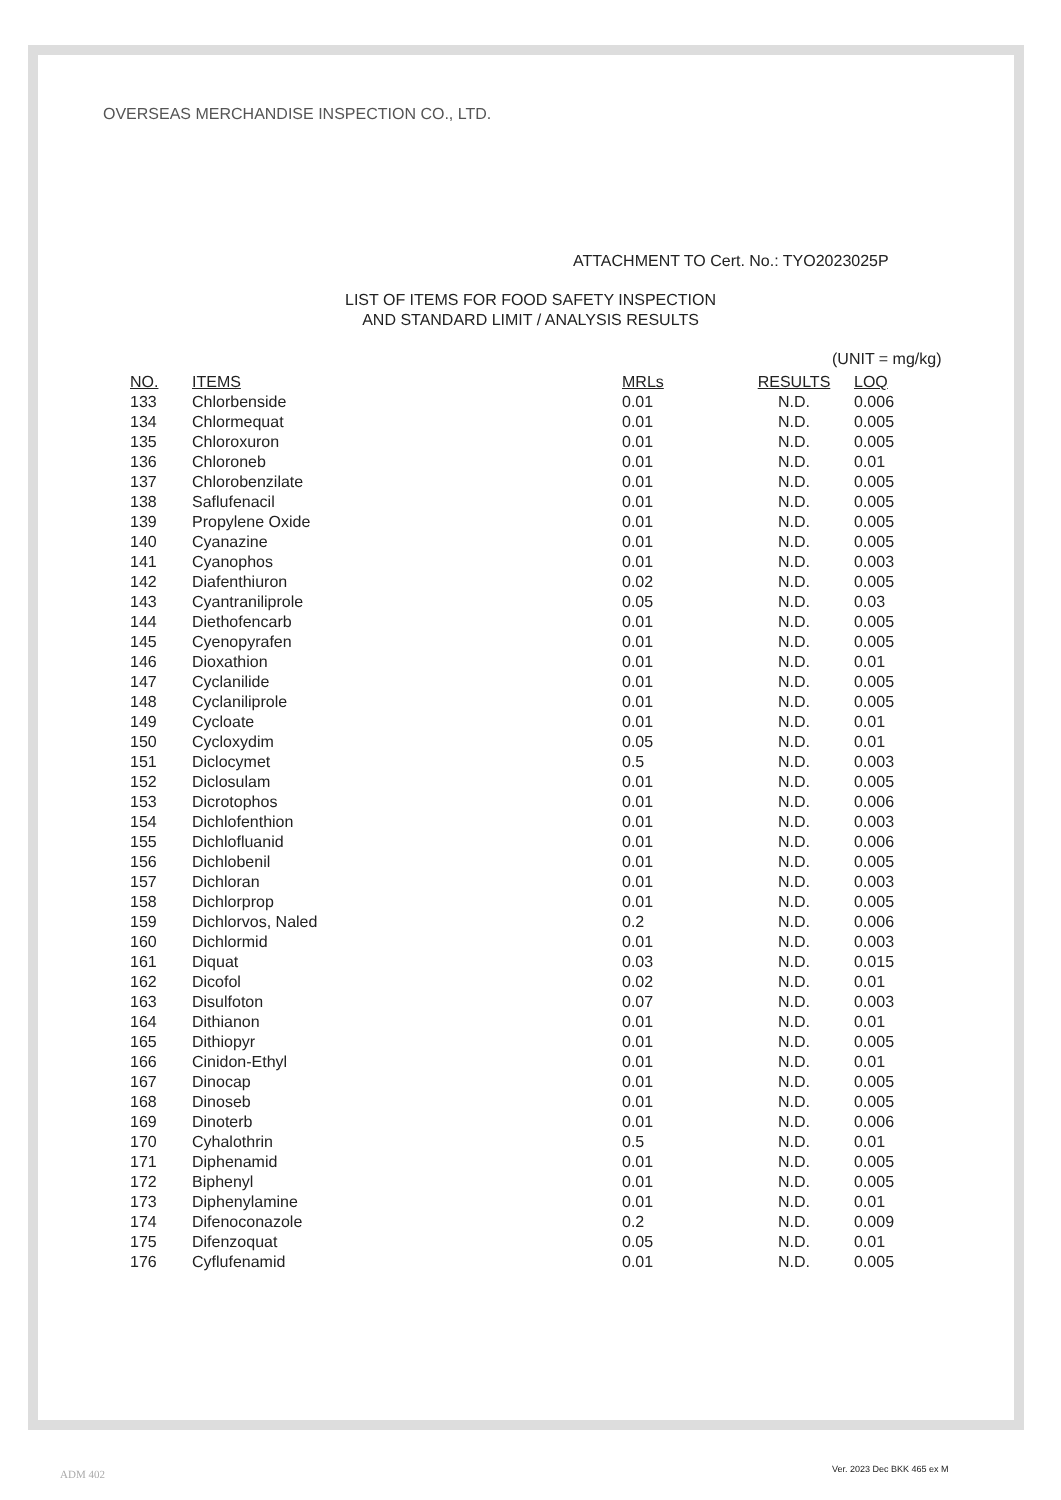OVERSEAS MERCHANDISE INSPECTION CO., LTD.
ATTACHMENT TO Cert. No.: TYO2023025P
LIST OF ITEMS FOR FOOD SAFETY INSPECTION
AND STANDARD LIMIT / ANALYSIS RESULTS
(UNIT = mg/kg)
| NO. | ITEMS | MRLs | RESULTS | LOQ |
| --- | --- | --- | --- | --- |
| 133 | Chlorbenside | 0.01 | N.D. | 0.006 |
| 134 | Chlormequat | 0.01 | N.D. | 0.005 |
| 135 | Chloroxuron | 0.01 | N.D. | 0.005 |
| 136 | Chloroneb | 0.01 | N.D. | 0.01 |
| 137 | Chlorobenzilate | 0.01 | N.D. | 0.005 |
| 138 | Saflufenacil | 0.01 | N.D. | 0.005 |
| 139 | Propylene Oxide | 0.01 | N.D. | 0.005 |
| 140 | Cyanazine | 0.01 | N.D. | 0.005 |
| 141 | Cyanophos | 0.01 | N.D. | 0.003 |
| 142 | Diafenthiuron | 0.02 | N.D. | 0.005 |
| 143 | Cyantraniliprole | 0.05 | N.D. | 0.03 |
| 144 | Diethofencarb | 0.01 | N.D. | 0.005 |
| 145 | Cyenopyrafen | 0.01 | N.D. | 0.005 |
| 146 | Dioxathion | 0.01 | N.D. | 0.01 |
| 147 | Cyclanilide | 0.01 | N.D. | 0.005 |
| 148 | Cyclaniliprole | 0.01 | N.D. | 0.005 |
| 149 | Cycloate | 0.01 | N.D. | 0.01 |
| 150 | Cycloxydim | 0.05 | N.D. | 0.01 |
| 151 | Diclocymet | 0.5 | N.D. | 0.003 |
| 152 | Diclosulam | 0.01 | N.D. | 0.005 |
| 153 | Dicrotophos | 0.01 | N.D. | 0.006 |
| 154 | Dichlofenthion | 0.01 | N.D. | 0.003 |
| 155 | Dichlofluanid | 0.01 | N.D. | 0.006 |
| 156 | Dichlobenil | 0.01 | N.D. | 0.005 |
| 157 | Dichloran | 0.01 | N.D. | 0.003 |
| 158 | Dichlorprop | 0.01 | N.D. | 0.005 |
| 159 | Dichlorvos, Naled | 0.2 | N.D. | 0.006 |
| 160 | Dichlormid | 0.01 | N.D. | 0.003 |
| 161 | Diquat | 0.03 | N.D. | 0.015 |
| 162 | Dicofol | 0.02 | N.D. | 0.01 |
| 163 | Disulfoton | 0.07 | N.D. | 0.003 |
| 164 | Dithianon | 0.01 | N.D. | 0.01 |
| 165 | Dithiopyr | 0.01 | N.D. | 0.005 |
| 166 | Cinidon-Ethyl | 0.01 | N.D. | 0.01 |
| 167 | Dinocap | 0.01 | N.D. | 0.005 |
| 168 | Dinoseb | 0.01 | N.D. | 0.005 |
| 169 | Dinoterb | 0.01 | N.D. | 0.006 |
| 170 | Cyhalothrin | 0.5 | N.D. | 0.01 |
| 171 | Diphenamid | 0.01 | N.D. | 0.005 |
| 172 | Biphenyl | 0.01 | N.D. | 0.005 |
| 173 | Diphenylamine | 0.01 | N.D. | 0.01 |
| 174 | Difenoconazole | 0.2 | N.D. | 0.009 |
| 175 | Difenzoquat | 0.05 | N.D. | 0.01 |
| 176 | Cyflufenamid | 0.01 | N.D. | 0.005 |
ADM 402 Ver. 2023 Dec BKK 465 ex M